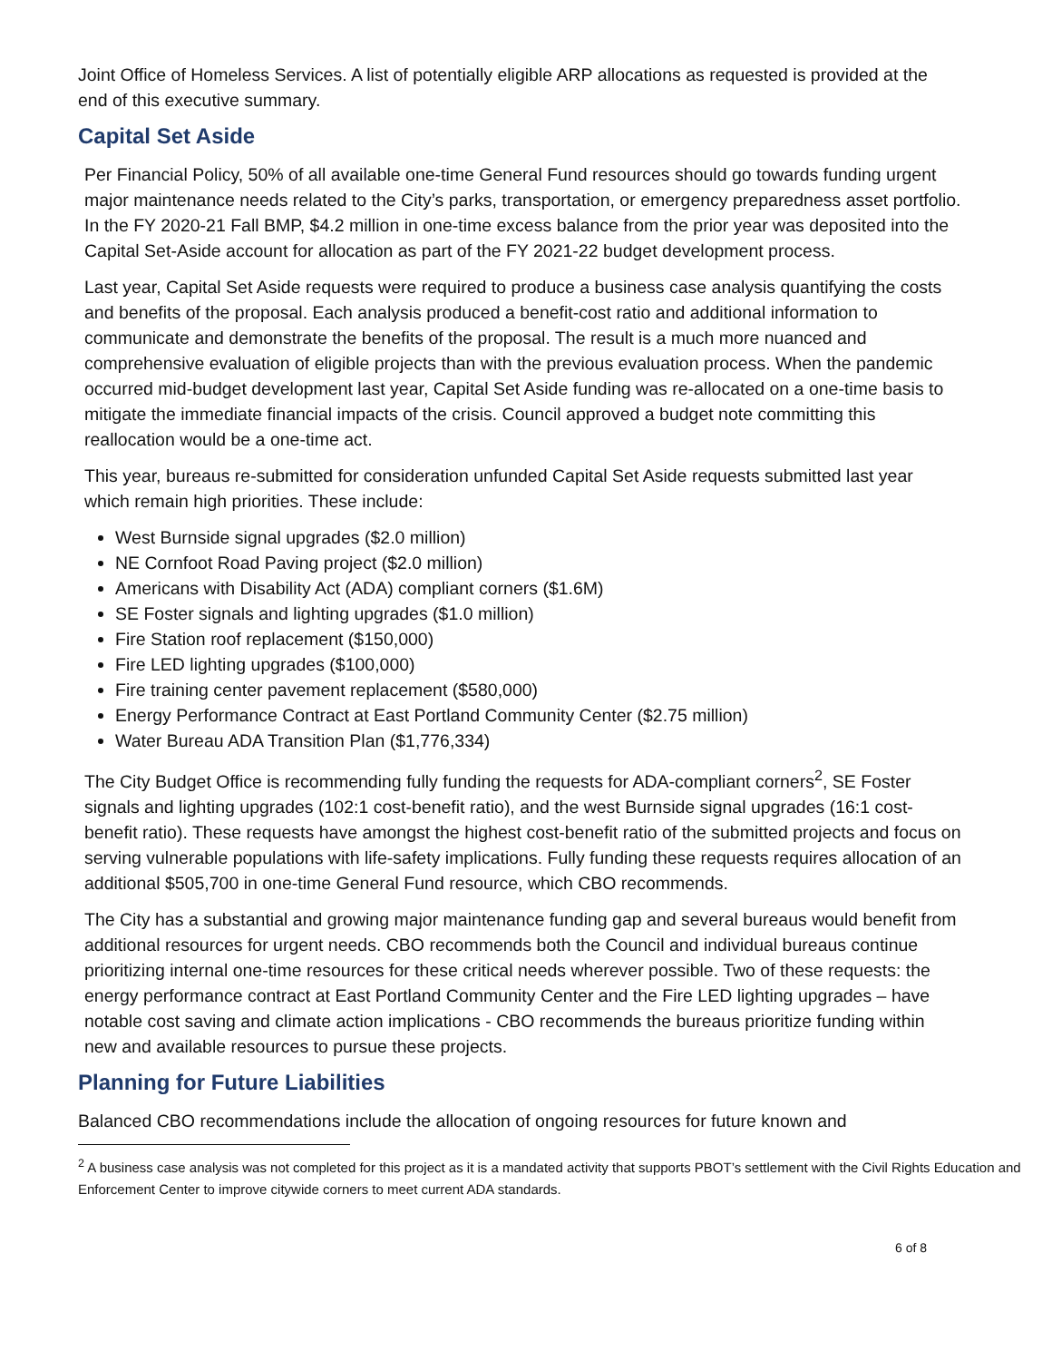Joint Office of Homeless Services. A list of potentially eligible ARP allocations as requested is provided at the end of this executive summary.
Capital Set Aside
Per Financial Policy, 50% of all available one-time General Fund resources should go towards funding urgent major maintenance needs related to the City’s parks, transportation, or emergency preparedness asset portfolio. In the FY 2020-21 Fall BMP, $4.2 million in one-time excess balance from the prior year was deposited into the Capital Set-Aside account for allocation as part of the FY 2021-22 budget development process.
Last year, Capital Set Aside requests were required to produce a business case analysis quantifying the costs and benefits of the proposal. Each analysis produced a benefit-cost ratio and additional information to communicate and demonstrate the benefits of the proposal. The result is a much more nuanced and comprehensive evaluation of eligible projects than with the previous evaluation process. When the pandemic occurred mid-budget development last year, Capital Set Aside funding was re-allocated on a one-time basis to mitigate the immediate financial impacts of the crisis. Council approved a budget note committing this reallocation would be a one-time act.
This year, bureaus re-submitted for consideration unfunded Capital Set Aside requests submitted last year which remain high priorities. These include:
West Burnside signal upgrades ($2.0 million)
NE Cornfoot Road Paving project ($2.0 million)
Americans with Disability Act (ADA) compliant corners ($1.6M)
SE Foster signals and lighting upgrades ($1.0 million)
Fire Station roof replacement ($150,000)
Fire LED lighting upgrades ($100,000)
Fire training center pavement replacement ($580,000)
Energy Performance Contract at East Portland Community Center ($2.75 million)
Water Bureau ADA Transition Plan ($1,776,334)
The City Budget Office is recommending fully funding the requests for ADA-compliant corners<sup>2</sup>, SE Foster signals and lighting upgrades (102:1 cost-benefit ratio), and the west Burnside signal upgrades (16:1 cost-benefit ratio). These requests have amongst the highest cost-benefit ratio of the submitted projects and focus on serving vulnerable populations with life-safety implications. Fully funding these requests requires allocation of an additional $505,700 in one-time General Fund resource, which CBO recommends.
The City has a substantial and growing major maintenance funding gap and several bureaus would benefit from additional resources for urgent needs. CBO recommends both the Council and individual bureaus continue prioritizing internal one-time resources for these critical needs wherever possible. Two of these requests: the energy performance contract at East Portland Community Center and the Fire LED lighting upgrades – have notable cost saving and climate action implications - CBO recommends the bureaus prioritize funding within new and available resources to pursue these projects.
Planning for Future Liabilities
Balanced CBO recommendations include the allocation of ongoing resources for future known and
<sup>2</sup> A business case analysis was not completed for this project as it is a mandated activity that supports PBOT’s settlement with the Civil Rights Education and Enforcement Center to improve citywide corners to meet current ADA standards.
6 of 8